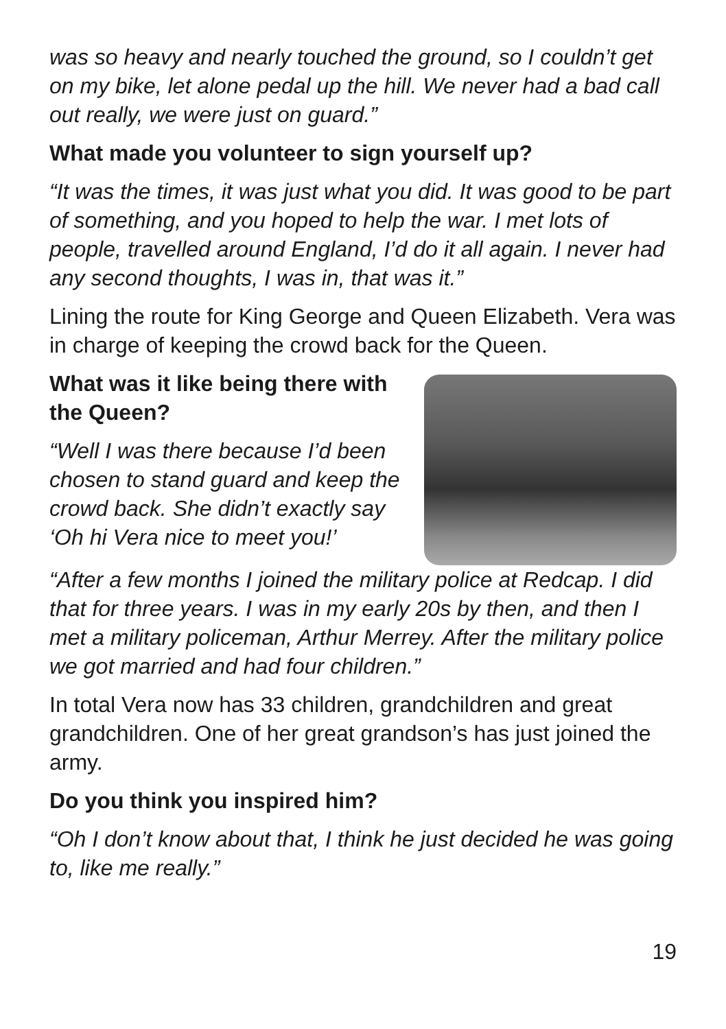was so heavy and nearly touched the ground, so I couldn’t get on my bike, let alone pedal up the hill. We never had a bad call out really, we were just on guard.”
What made you volunteer to sign yourself up?
“It was the times, it was just what you did. It was good to be part of something, and you hoped to help the war. I met lots of people, travelled around England, I’d do it all again. I never had any second thoughts, I was in, that was it.”
Lining the route for King George and Queen Elizabeth. Vera was in charge of keeping the crowd back for the Queen.
What was it like being there with the Queen?
“Well I was there because I’d been chosen to stand guard and keep the crowd back. She didn’t exactly say ‘Oh hi Vera nice to meet you!’
“After a few months I joined the military police at Redcap. I did that for three years. I was in my early 20s by then, and then I met a military policeman, Arthur Merrey. After the military police we got married and had four children.”
In total Vera now has 33 children, grandchildren and great grandchildren. One of her great grandson’s has just joined the army.
Do you think you inspired him?
“Oh I don’t know about that, I think he just decided he was going to, like me really.”
19